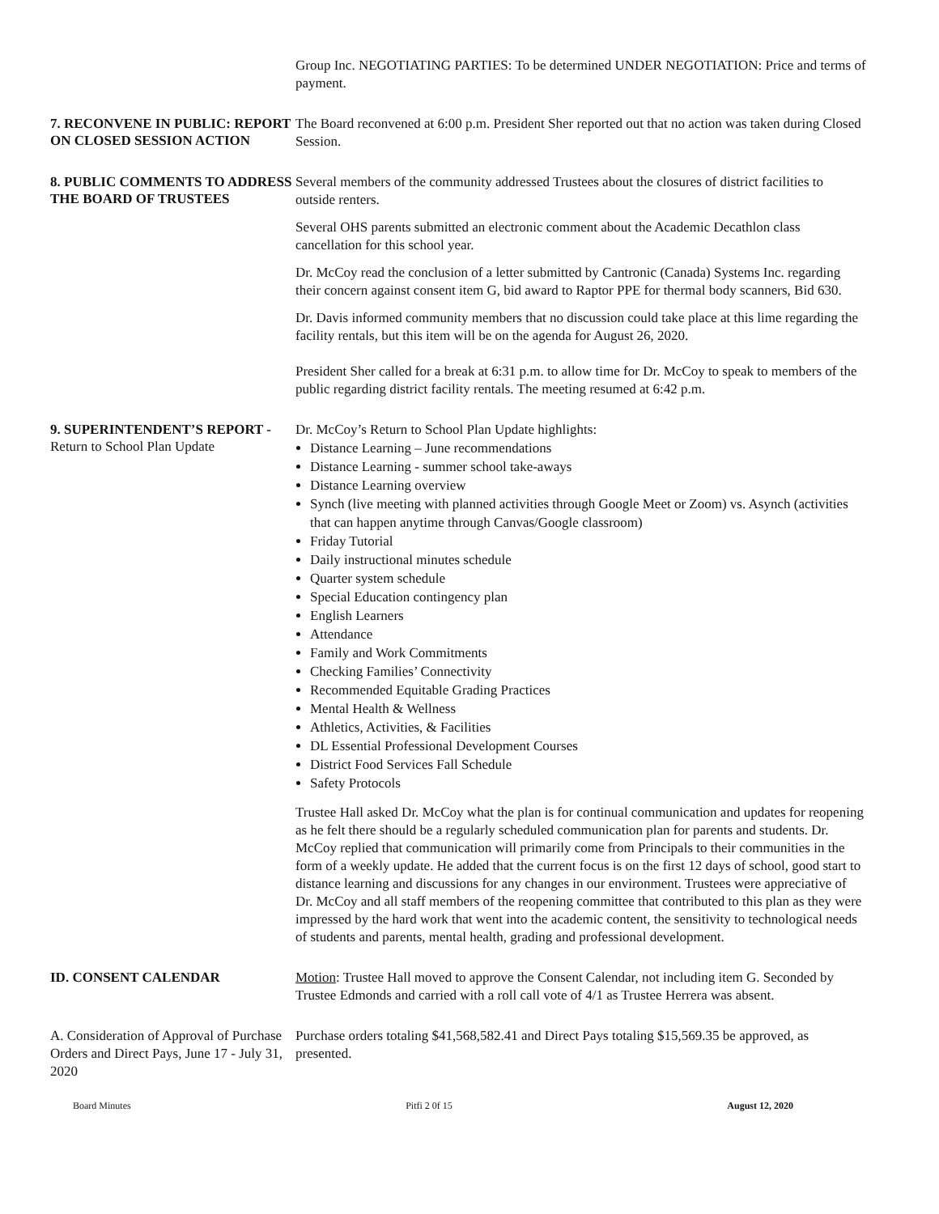Group Inc. NEGOTIATING PARTIES: To be determined UNDER NEGOTIATION: Price and terms of payment.
7. RECONVENE IN PUBLIC: REPORT ON CLOSED SESSION ACTION
The Board reconvened at 6:00 p.m. President Sher reported out that no action was taken during Closed Session.
8. PUBLIC COMMENTS TO ADDRESS THE BOARD OF TRUSTEES
Several members of the community addressed Trustees about the closures of district facilities to outside renters.
Several OHS parents submitted an electronic comment about the Academic Decathlon class cancellation for this school year.
Dr. McCoy read the conclusion of a letter submitted by Cantronic (Canada) Systems Inc. regarding their concern against consent item G, bid award to Raptor PPE for thermal body scanners, Bid 630.
Dr. Davis informed community members that no discussion could take place at this lime regarding the facility rentals, but this item will be on the agenda for August 26, 2020.
President Sher called for a break at 6:31 p.m. to allow time for Dr. McCoy to speak to members of the public regarding district facility rentals. The meeting resumed at 6:42 p.m.
9. SUPERINTENDENT’S REPORT - Return to School Plan Update
Dr. McCoy’s Return to School Plan Update highlights:
Distance Learning – June recommendations
Distance Learning - summer school take-aways
Distance Learning overview
Synch (live meeting with planned activities through Google Meet or Zoom) vs. Asynch (activities that can happen anytime through Canvas/Google classroom)
Friday Tutorial
Daily instructional minutes schedule
Quarter system schedule
Special Education contingency plan
English Learners
Attendance
Family and Work Commitments
Checking Families’ Connectivity
Recommended Equitable Grading Practices
Mental Health & Wellness
Athletics, Activities, & Facilities
DL Essential Professional Development Courses
District Food Services Fall Schedule
Safety Protocols
Trustee Hall asked Dr. McCoy what the plan is for continual communication and updates for reopening as he felt there should be a regularly scheduled communication plan for parents and students. Dr. McCoy replied that communication will primarily come from Principals to their communities in the form of a weekly update. He added that the current focus is on the first 12 days of school, good start to distance learning and discussions for any changes in our environment. Trustees were appreciative of Dr. McCoy and all staff members of the reopening committee that contributed to this plan as they were impressed by the hard work that went into the academic content, the sensitivity to technological needs of students and parents, mental health, grading and professional development.
ID. CONSENT CALENDAR
Motion: Trustee Hall moved to approve the Consent Calendar, not including item G. Seconded by Trustee Edmonds and carried with a roll call vote of 4/1 as Trustee Herrera was absent.
A. Consideration of Approval of Purchase Orders and Direct Pays, June 17 - July 31, 2020
Purchase orders totaling $41,568,582.41 and Direct Pays totaling $15,569.35 be approved, as presented.
Board Minutes Pitfi 2 0f 15 August 12, 2020